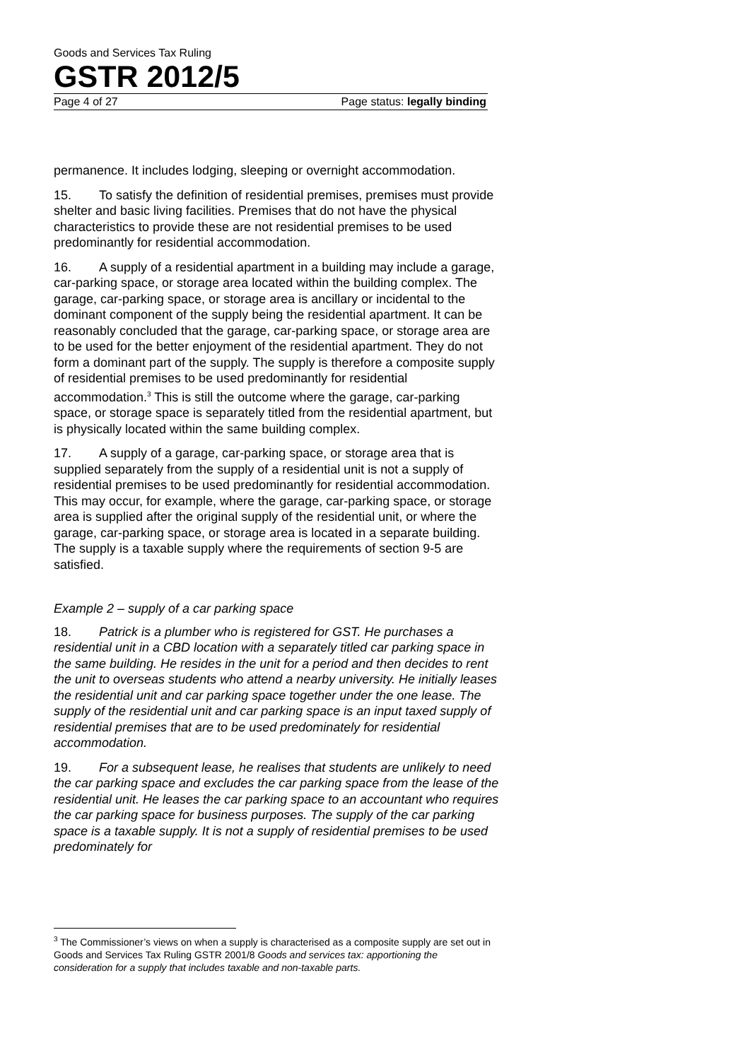Goods and Services Tax Ruling
GSTR 2012/5
Page 4 of 27 Page status: legally binding
permanence. It includes lodging, sleeping or overnight accommodation.
15. To satisfy the definition of residential premises, premises must provide shelter and basic living facilities. Premises that do not have the physical characteristics to provide these are not residential premises to be used predominantly for residential accommodation.
16. A supply of a residential apartment in a building may include a garage, car-parking space, or storage area located within the building complex. The garage, car-parking space, or storage area is ancillary or incidental to the dominant component of the supply being the residential apartment. It can be reasonably concluded that the garage, car-parking space, or storage area are to be used for the better enjoyment of the residential apartment. They do not form a dominant part of the supply. The supply is therefore a composite supply of residential premises to be used predominantly for residential accommodation.<sup>3</sup> This is still the outcome where the garage, car-parking space, or storage space is separately titled from the residential apartment, but is physically located within the same building complex.
17. A supply of a garage, car-parking space, or storage area that is supplied separately from the supply of a residential unit is not a supply of residential premises to be used predominantly for residential accommodation. This may occur, for example, where the garage, car-parking space, or storage area is supplied after the original supply of the residential unit, or where the garage, car-parking space, or storage area is located in a separate building. The supply is a taxable supply where the requirements of section 9-5 are satisfied.
Example 2 – supply of a car parking space
18. Patrick is a plumber who is registered for GST. He purchases a residential unit in a CBD location with a separately titled car parking space in the same building. He resides in the unit for a period and then decides to rent the unit to overseas students who attend a nearby university. He initially leases the residential unit and car parking space together under the one lease. The supply of the residential unit and car parking space is an input taxed supply of residential premises that are to be used predominately for residential accommodation.
19. For a subsequent lease, he realises that students are unlikely to need the car parking space and excludes the car parking space from the lease of the residential unit. He leases the car parking space to an accountant who requires the car parking space for business purposes. The supply of the car parking space is a taxable supply. It is not a supply of residential premises to be used predominately for
<sup>3</sup> The Commissioner’s views on when a supply is characterised as a composite supply are set out in Goods and Services Tax Ruling GSTR 2001/8 Goods and services tax: apportioning the consideration for a supply that includes taxable and non-taxable parts.